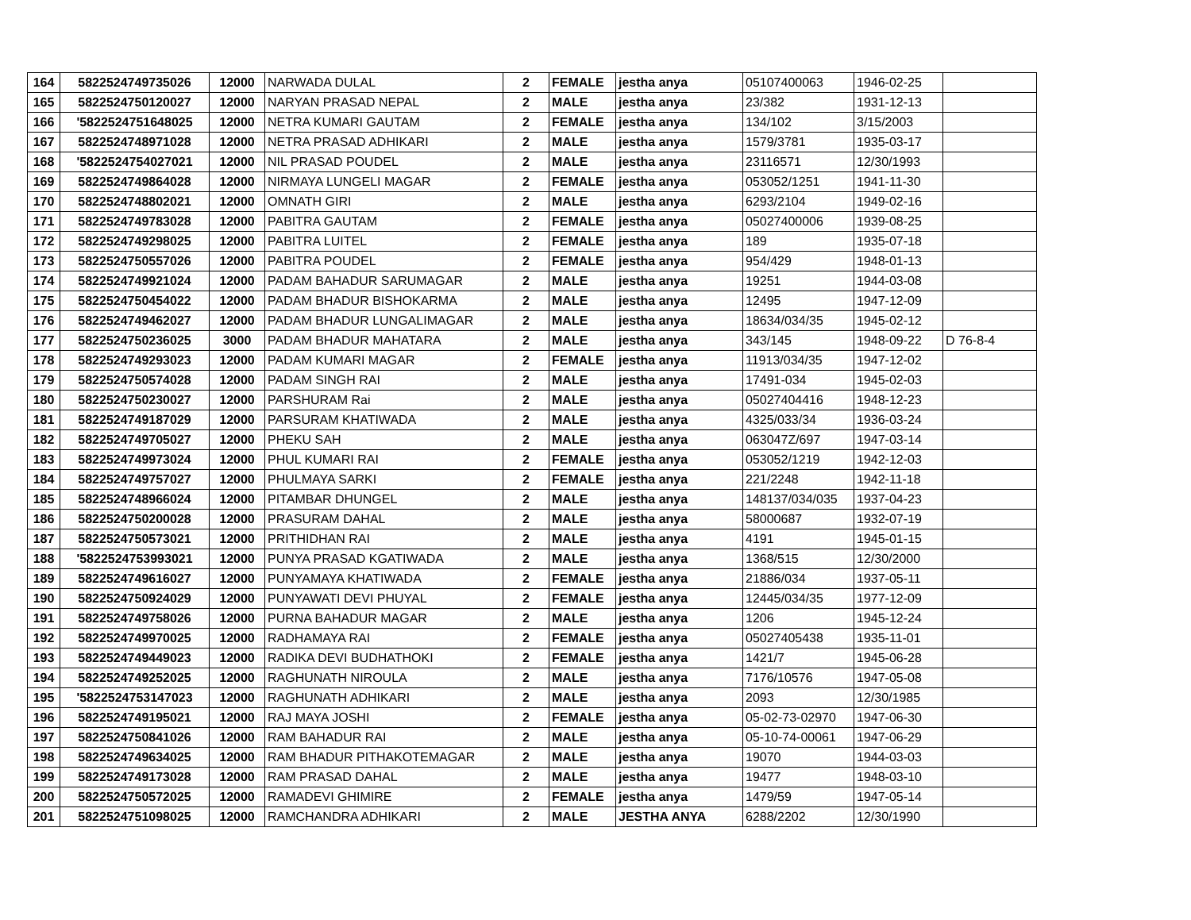| 164 | 5822524749735026 | 12000 | NARWADA DULAL | 2 | FEMALE | jestha anya | 05107400063 | 1946-02-25 | |
| 165 | 5822524750120027 | 12000 | NARYAN PRASAD NEPAL | 2 | MALE | jestha anya | 23/382 | 1931-12-13 | |
| 166 | '5822524751648025 | 12000 | NETRA KUMARI GAUTAM | 2 | FEMALE | jestha anya | 134/102 | 3/15/2003 | |
| 167 | 5822524748971028 | 12000 | NETRA PRASAD ADHIKARI | 2 | MALE | jestha anya | 1579/3781 | 1935-03-17 | |
| 168 | '5822524754027021 | 12000 | NIL PRASAD POUDEL | 2 | MALE | jestha anya | 23116571 | 12/30/1993 | |
| 169 | 5822524749864028 | 12000 | NIRMAYA LUNGELI MAGAR | 2 | FEMALE | jestha anya | 053052/1251 | 1941-11-30 | |
| 170 | 5822524748802021 | 12000 | OMNATH GIRI | 2 | MALE | jestha anya | 6293/2104 | 1949-02-16 | |
| 171 | 5822524749783028 | 12000 | PABITRA GAUTAM | 2 | FEMALE | jestha anya | 05027400006 | 1939-08-25 | |
| 172 | 5822524749298025 | 12000 | PABITRA LUITEL | 2 | FEMALE | jestha anya | 189 | 1935-07-18 | |
| 173 | 5822524750557026 | 12000 | PABITRA POUDEL | 2 | FEMALE | jestha anya | 954/429 | 1948-01-13 | |
| 174 | 5822524749921024 | 12000 | PADAM BAHADUR SARUMAGAR | 2 | MALE | jestha anya | 19251 | 1944-03-08 | |
| 175 | 5822524750454022 | 12000 | PADAM BHADUR BISHOKARMA | 2 | MALE | jestha anya | 12495 | 1947-12-09 | |
| 176 | 5822524749462027 | 12000 | PADAM BHADUR LUNGALIMAGAR | 2 | MALE | jestha anya | 18634/034/35 | 1945-02-12 | |
| 177 | 5822524750236025 | 3000 | PADAM BHADUR MAHATARA | 2 | MALE | jestha anya | 343/145 | 1948-09-22 | D 76-8-4 |
| 178 | 5822524749293023 | 12000 | PADAM KUMARI MAGAR | 2 | FEMALE | jestha anya | 11913/034/35 | 1947-12-02 | |
| 179 | 5822524750574028 | 12000 | PADAM SINGH RAI | 2 | MALE | jestha anya | 17491-034 | 1945-02-03 | |
| 180 | 5822524750230027 | 12000 | PARSHURAM Rai | 2 | MALE | jestha anya | 05027404416 | 1948-12-23 | |
| 181 | 5822524749187029 | 12000 | PARSURAM KHATIWADA | 2 | MALE | jestha anya | 4325/033/34 | 1936-03-24 | |
| 182 | 5822524749705027 | 12000 | PHEKU SAH | 2 | MALE | jestha anya | 063047Z/697 | 1947-03-14 | |
| 183 | 5822524749973024 | 12000 | PHUL KUMARI RAI | 2 | FEMALE | jestha anya | 053052/1219 | 1942-12-03 | |
| 184 | 5822524749757027 | 12000 | PHULMAYA SARKI | 2 | FEMALE | jestha anya | 221/2248 | 1942-11-18 | |
| 185 | 5822524748966024 | 12000 | PITAMBAR DHUNGEL | 2 | MALE | jestha anya | 148137/034/035 | 1937-04-23 | |
| 186 | 5822524750200028 | 12000 | PRASURAM DAHAL | 2 | MALE | jestha anya | 58000687 | 1932-07-19 | |
| 187 | 5822524750573021 | 12000 | PRITHIDHAN RAI | 2 | MALE | jestha anya | 4191 | 1945-01-15 | |
| 188 | '5822524753993021 | 12000 | PUNYA PRASAD KGATIWADA | 2 | MALE | jestha anya | 1368/515 | 12/30/2000 | |
| 189 | 5822524749616027 | 12000 | PUNYAMAYA KHATIWADA | 2 | FEMALE | jestha anya | 21886/034 | 1937-05-11 | |
| 190 | 5822524750924029 | 12000 | PUNYAWATI DEVI PHUYAL | 2 | FEMALE | jestha anya | 12445/034/35 | 1977-12-09 | |
| 191 | 5822524749758026 | 12000 | PURNA BAHADUR MAGAR | 2 | MALE | jestha anya | 1206 | 1945-12-24 | |
| 192 | 5822524749970025 | 12000 | RADHAMAYA RAI | 2 | FEMALE | jestha anya | 05027405438 | 1935-11-01 | |
| 193 | 5822524749449023 | 12000 | RADIKA DEVI BUDHATHOKI | 2 | FEMALE | jestha anya | 1421/7 | 1945-06-28 | |
| 194 | 5822524749252025 | 12000 | RAGHUNATH NIROULA | 2 | MALE | jestha anya | 7176/10576 | 1947-05-08 | |
| 195 | '5822524753147023 | 12000 | RAGHUNATH ADHIKARI | 2 | MALE | jestha anya | 2093 | 12/30/1985 | |
| 196 | 5822524749195021 | 12000 | RAJ MAYA JOSHI | 2 | FEMALE | jestha anya | 05-02-73-02970 | 1947-06-30 | |
| 197 | 5822524750841026 | 12000 | RAM BAHADUR RAI | 2 | MALE | jestha anya | 05-10-74-00061 | 1947-06-29 | |
| 198 | 5822524749634025 | 12000 | RAM BHADUR PITHAKOTEMAGAR | 2 | MALE | jestha anya | 19070 | 1944-03-03 | |
| 199 | 5822524749173028 | 12000 | RAM PRASAD DAHAL | 2 | MALE | jestha anya | 19477 | 1948-03-10 | |
| 200 | 5822524750572025 | 12000 | RAMADEVI GHIMIRE | 2 | FEMALE | jestha anya | 1479/59 | 1947-05-14 | |
| 201 | 5822524751098025 | 12000 | RAMCHANDRA ADHIKARI | 2 | MALE | JESTHA ANYA | 6288/2202 | 12/30/1990 | |